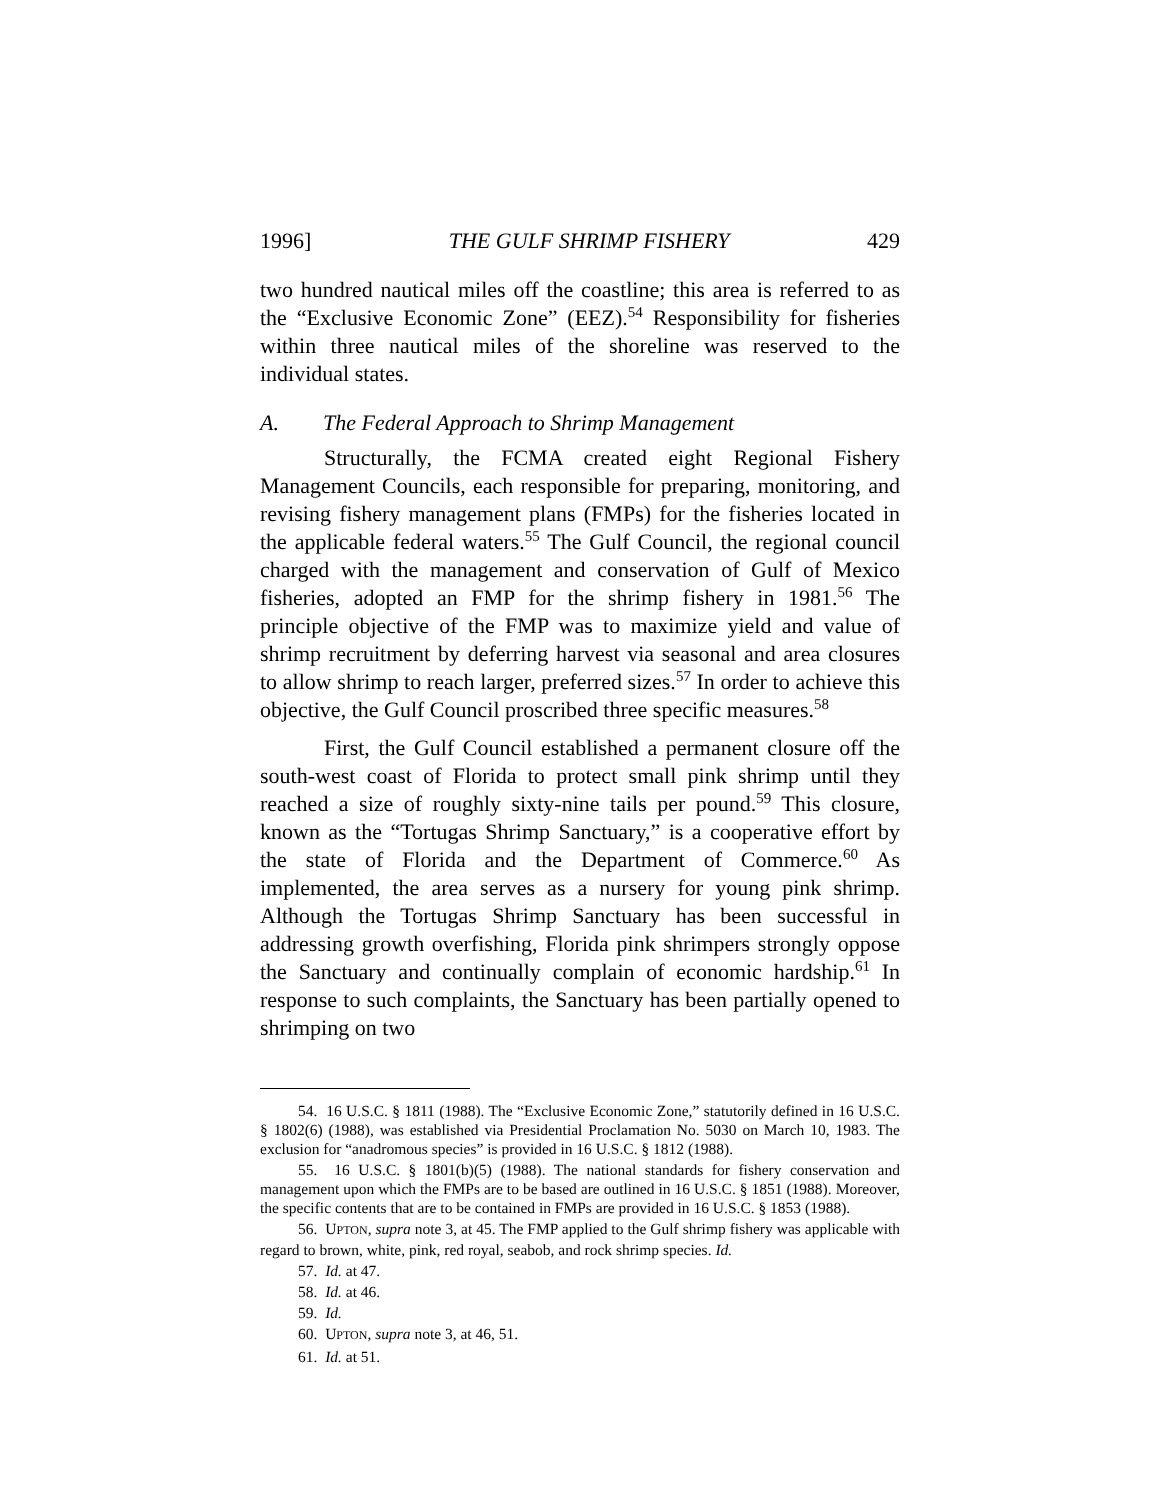1996] THE GULF SHRIMP FISHERY 429
two hundred nautical miles off the coastline; this area is referred to as the “Exclusive Economic Zone” (EEZ).<sup>54</sup> Responsibility for fisheries within three nautical miles of the shoreline was reserved to the individual states.
A. The Federal Approach to Shrimp Management
Structurally, the FCMA created eight Regional Fishery Management Councils, each responsible for preparing, monitoring, and revising fishery management plans (FMPs) for the fisheries located in the applicable federal waters.<sup>55</sup> The Gulf Council, the regional council charged with the management and conservation of Gulf of Mexico fisheries, adopted an FMP for the shrimp fishery in 1981.<sup>56</sup> The principle objective of the FMP was to maximize yield and value of shrimp recruitment by deferring harvest via seasonal and area closures to allow shrimp to reach larger, preferred sizes.<sup>57</sup> In order to achieve this objective, the Gulf Council proscribed three specific measures.<sup>58</sup>
First, the Gulf Council established a permanent closure off the south-west coast of Florida to protect small pink shrimp until they reached a size of roughly sixty-nine tails per pound.<sup>59</sup> This closure, known as the “Tortugas Shrimp Sanctuary,” is a cooperative effort by the state of Florida and the Department of Commerce.<sup>60</sup> As implemented, the area serves as a nursery for young pink shrimp. Although the Tortugas Shrimp Sanctuary has been successful in addressing growth overfishing, Florida pink shrimpers strongly oppose the Sanctuary and continually complain of economic hardship.<sup>61</sup> In response to such complaints, the Sanctuary has been partially opened to shrimping on two
54. 16 U.S.C. § 1811 (1988). The “Exclusive Economic Zone,” statutorily defined in 16 U.S.C. § 1802(6) (1988), was established via Presidential Proclamation No. 5030 on March 10, 1983. The exclusion for “anadromous species” is provided in 16 U.S.C. § 1812 (1988).
55. 16 U.S.C. § 1801(b)(5) (1988). The national standards for fishery conservation and management upon which the FMPs are to be based are outlined in 16 U.S.C. § 1851 (1988). Moreover, the specific contents that are to be contained in FMPs are provided in 16 U.S.C. § 1853 (1988).
56. UPTON, supra note 3, at 45. The FMP applied to the Gulf shrimp fishery was applicable with regard to brown, white, pink, red royal, seabob, and rock shrimp species. Id.
57. Id. at 47.
58. Id. at 46.
59. Id.
60. UPTON, supra note 3, at 46, 51.
61. Id. at 51.